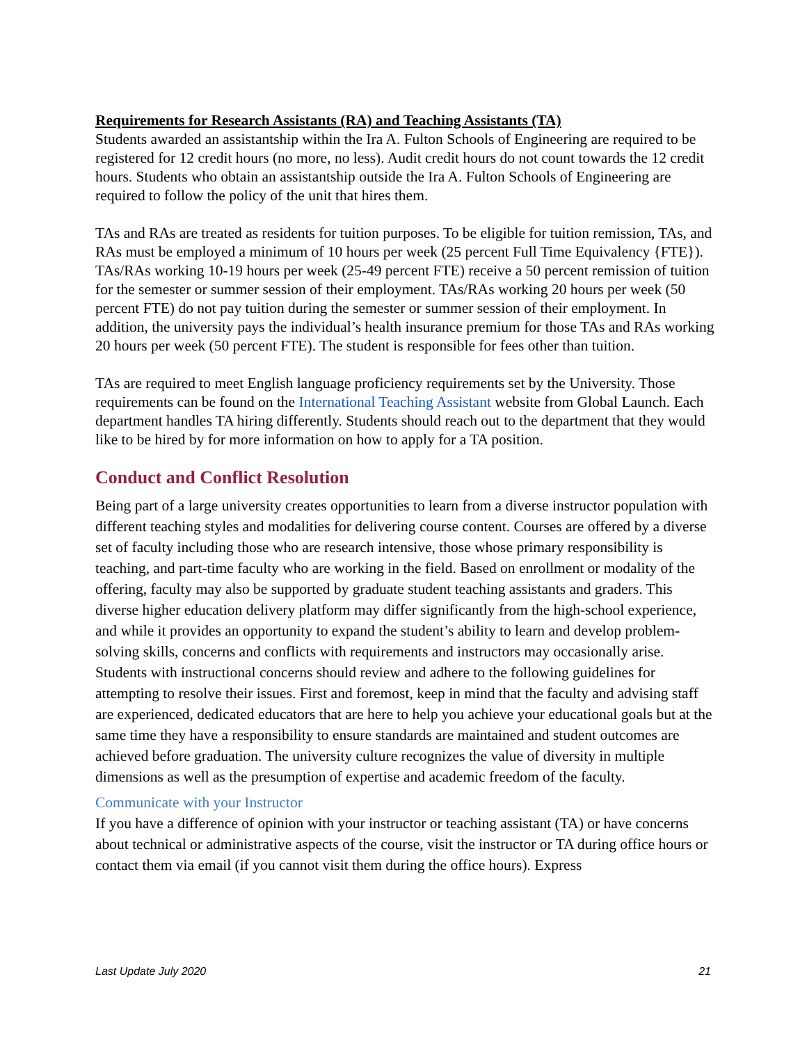Requirements for Research Assistants (RA) and Teaching Assistants (TA)
Students awarded an assistantship within the Ira A. Fulton Schools of Engineering are required to be registered for 12 credit hours (no more, no less). Audit credit hours do not count towards the 12 credit hours. Students who obtain an assistantship outside the Ira A. Fulton Schools of Engineering are required to follow the policy of the unit that hires them.
TAs and RAs are treated as residents for tuition purposes. To be eligible for tuition remission, TAs, and RAs must be employed a minimum of 10 hours per week (25 percent Full Time Equivalency {FTE}). TAs/RAs working 10-19 hours per week (25-49 percent FTE) receive a 50 percent remission of tuition for the semester or summer session of their employment. TAs/RAs working 20 hours per week (50 percent FTE) do not pay tuition during the semester or summer session of their employment. In addition, the university pays the individual’s health insurance premium for those TAs and RAs working 20 hours per week (50 percent FTE). The student is responsible for fees other than tuition.
TAs are required to meet English language proficiency requirements set by the University. Those requirements can be found on the International Teaching Assistant website from Global Launch. Each department handles TA hiring differently. Students should reach out to the department that they would like to be hired by for more information on how to apply for a TA position.
Conduct and Conflict Resolution
Being part of a large university creates opportunities to learn from a diverse instructor population with different teaching styles and modalities for delivering course content. Courses are offered by a diverse set of faculty including those who are research intensive, those whose primary responsibility is teaching, and part-time faculty who are working in the field. Based on enrollment or modality of the offering, faculty may also be supported by graduate student teaching assistants and graders. This diverse higher education delivery platform may differ significantly from the high-school experience, and while it provides an opportunity to expand the student’s ability to learn and develop problem-solving skills, concerns and conflicts with requirements and instructors may occasionally arise. Students with instructional concerns should review and adhere to the following guidelines for attempting to resolve their issues. First and foremost, keep in mind that the faculty and advising staff are experienced, dedicated educators that are here to help you achieve your educational goals but at the same time they have a responsibility to ensure standards are maintained and student outcomes are achieved before graduation. The university culture recognizes the value of diversity in multiple dimensions as well as the presumption of expertise and academic freedom of the faculty.
Communicate with your Instructor
If you have a difference of opinion with your instructor or teaching assistant (TA) or have concerns about technical or administrative aspects of the course, visit the instructor or TA during office hours or contact them via email (if you cannot visit them during the office hours). Express
Last Update July 2020 21